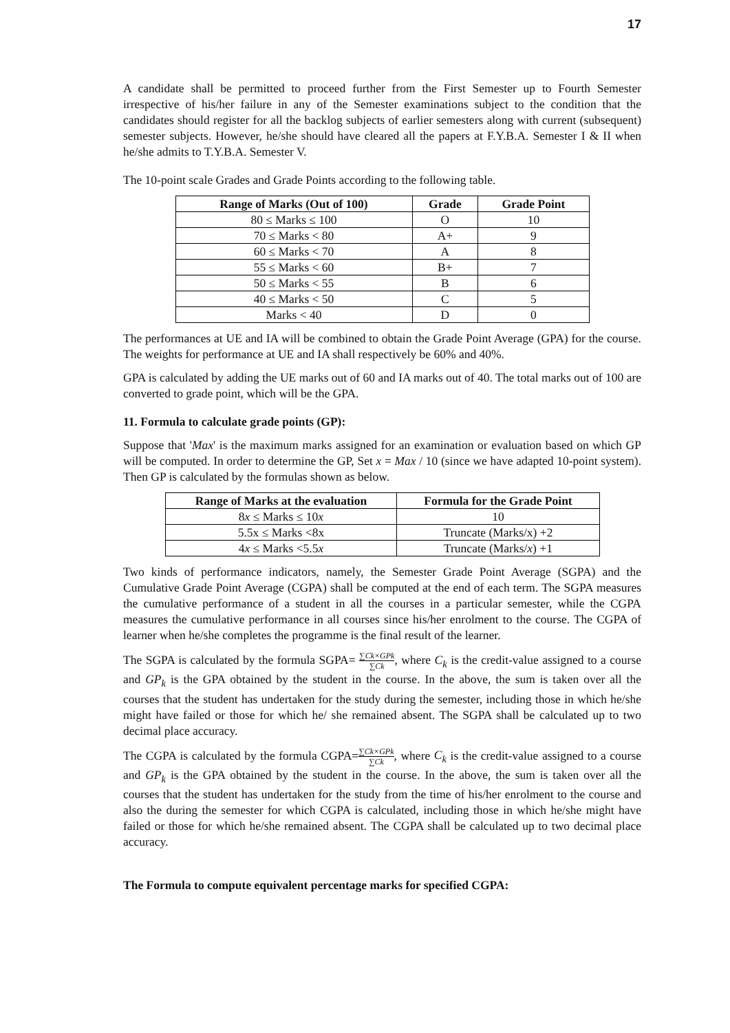17
A candidate shall be permitted to proceed further from the First Semester up to Fourth Semester irrespective of his/her failure in any of the Semester examinations subject to the condition that the candidates should register for all the backlog subjects of earlier semesters along with current (subsequent) semester subjects. However, he/she should have cleared all the papers at F.Y.B.A. Semester I & II when he/she admits to T.Y.B.A. Semester V.
The 10-point scale Grades and Grade Points according to the following table.
| Range of Marks (Out of 100) | Grade | Grade Point |
| --- | --- | --- |
| 80 ≤ Marks ≤ 100 | O | 10 |
| 70 ≤ Marks < 80 | A+ | 9 |
| 60 ≤ Marks < 70 | A | 8 |
| 55 ≤ Marks < 60 | B+ | 7 |
| 50 ≤ Marks < 55 | B | 6 |
| 40 ≤ Marks < 50 | C | 5 |
| Marks < 40 | D | 0 |
The performances at UE and IA will be combined to obtain the Grade Point Average (GPA) for the course. The weights for performance at UE and IA shall respectively be 60% and 40%.
GPA is calculated by adding the UE marks out of 60 and IA marks out of 40. The total marks out of 100 are converted to grade point, which will be the GPA.
11. Formula to calculate grade points (GP):
Suppose that 'Max' is the maximum marks assigned for an examination or evaluation based on which GP will be computed. In order to determine the GP, Set x = Max / 10 (since we have adapted 10-point system). Then GP is calculated by the formulas shown as below.
| Range of Marks at the evaluation | Formula for the Grade Point |
| --- | --- |
| 8 x ≤ Marks ≤ 10 x | 10 |
| 5.5x ≤ Marks <8x | Truncate (Marks/x) +2 |
| 4 x ≤ Marks <5.5 x | Truncate (Marks/ x ) +1 |
Two kinds of performance indicators, namely, the Semester Grade Point Average (SGPA) and the Cumulative Grade Point Average (CGPA) shall be computed at the end of each term. The SGPA measures the cumulative performance of a student in all the courses in a particular semester, while the CGPA measures the cumulative performance in all courses since his/her enrolment to the course. The CGPA of learner when he/she completes the programme is the final result of the learner.
The SGPA is calculated by the formula SGPA= ∑Ck×GPk ∑Ck, where C<sub>k</sub> is the credit-value assigned to a course and GP<sub>k</sub> is the GPA obtained by the student in the course. In the above, the sum is taken over all the courses that the student has undertaken for the study during the semester, including those in which he/she might have failed or those for which he/ she remained absent. The SGPA shall be calculated up to two decimal place accuracy.
The CGPA is calculated by the formula CGPA=∑Ck×GPk ∑Ck, where C<sub>k</sub> is the credit-value assigned to a course and GP<sub>k</sub> is the GPA obtained by the student in the course. In the above, the sum is taken over all the courses that the student has undertaken for the study from the time of his/her enrolment to the course and also the during the semester for which CGPA is calculated, including those in which he/she might have failed or those for which he/she remained absent. The CGPA shall be calculated up to two decimal place accuracy.
The Formula to compute equivalent percentage marks for specified CGPA: